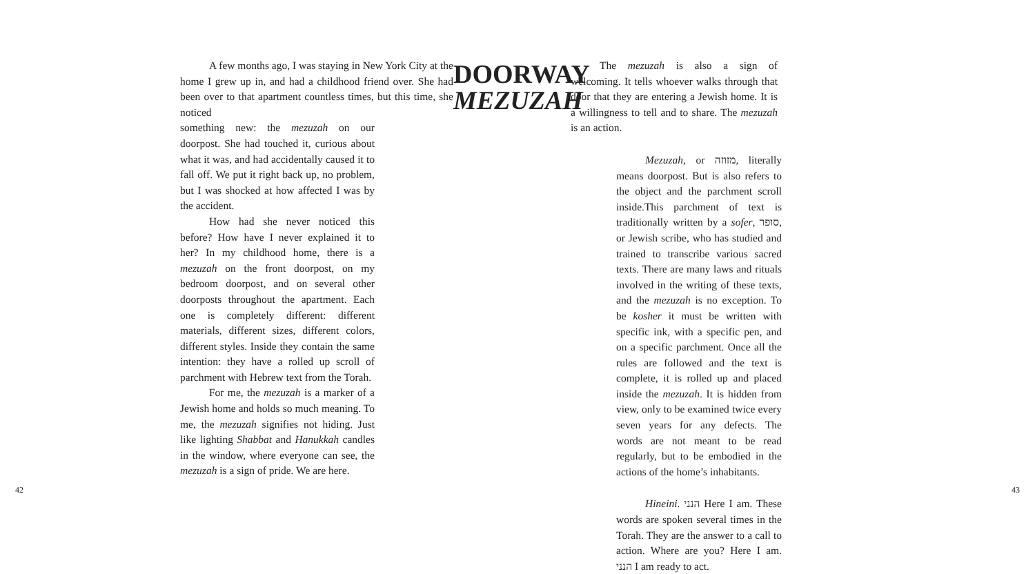A few months ago, I was staying in New York City at the home I grew up in, and had a childhood friend over. She had been over to that apartment countless times, but this time, she noticed
something new: the mezuzah on our doorpost. She had touched it, curious about what it was, and had accidentally caused it to fall off. We put it right back up, no problem, but I was shocked at how affected I was by the accident.
How had she never noticed this before? How have I never explained it to her? In my childhood home, there is a mezuzah on the front doorpost, on my bedroom doorpost, and on several other doorposts throughout the apartment. Each one is completely different: different materials, different sizes, different colors, different styles. Inside they contain the same intention: they have a rolled up scroll of parchment with Hebrew text from the Torah.
For me, the mezuzah is a marker of a Jewish home and holds so much meaning. To me, the mezuzah signifies not hiding. Just like lighting Shabbat and Hanukkah candles in the window, where everyone can see, the mezuzah is a sign of pride. We are here.
DOORWAY
MEZUZAH
The mezuzah is also a sign of welcoming. It tells whoever walks through that door that they are entering a Jewish home. It is a willingness to tell and to share. The mezuzah is an action.
Mezuzah, or מזוזה, literally means doorpost. But is also refers to the object and the parchment scroll inside.This parchment of text is traditionally written by a sofer, סופר, or Jewish scribe, who has studied and trained to transcribe various sacred texts. There are many laws and rituals involved in the writing of these texts, and the mezuzah is no exception. To be kosher it must be written with specific ink, with a specific pen, and on a specific parchment. Once all the rules are followed and the text is complete, it is rolled up and placed inside the mezuzah. It is hidden from view, only to be examined twice every seven years for any defects. The words are not meant to be read regularly, but to be embodied in the actions of the home’s inhabitants.
Hineini. הנני Here I am. These words are spoken several times in the Torah. They are the answer to a call to action. Where are you? Here I am. הנני I am ready to act.
42 43